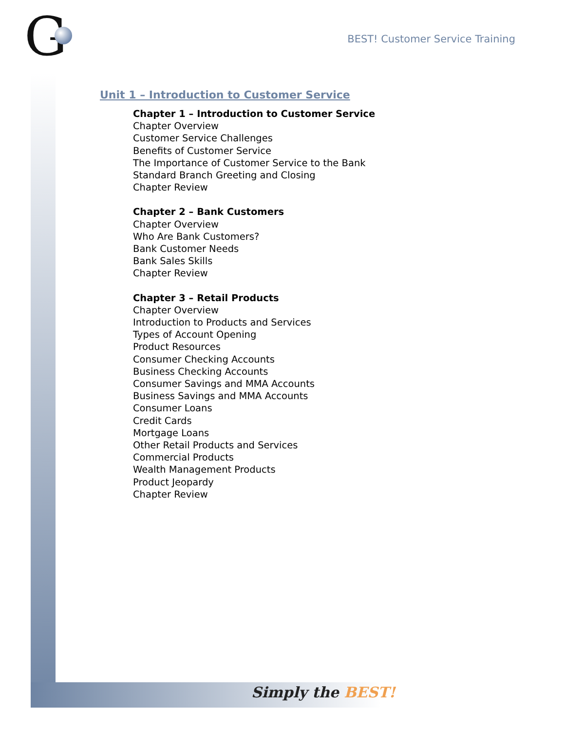G
BEST! Customer Service Training
Unit 1 – Introduction to Customer Service
Chapter 1 – Introduction to Customer Service
Chapter Overview
Customer Service Challenges
Benefits of Customer Service
The Importance of Customer Service to the Bank
Standard Branch Greeting and Closing
Chapter Review
Chapter 2 – Bank Customers
Chapter Overview
Who Are Bank Customers?
Bank Customer Needs
Bank Sales Skills
Chapter Review
Chapter 3 – Retail Products
Chapter Overview
Introduction to Products and Services
Types of Account Opening
Product Resources
Consumer Checking Accounts
Business Checking Accounts
Consumer Savings and MMA Accounts
Business Savings and MMA Accounts
Consumer Loans
Credit Cards
Mortgage Loans
Other Retail Products and Services
Commercial Products
Wealth Management Products
Product Jeopardy
Chapter Review
Simply the BEST!